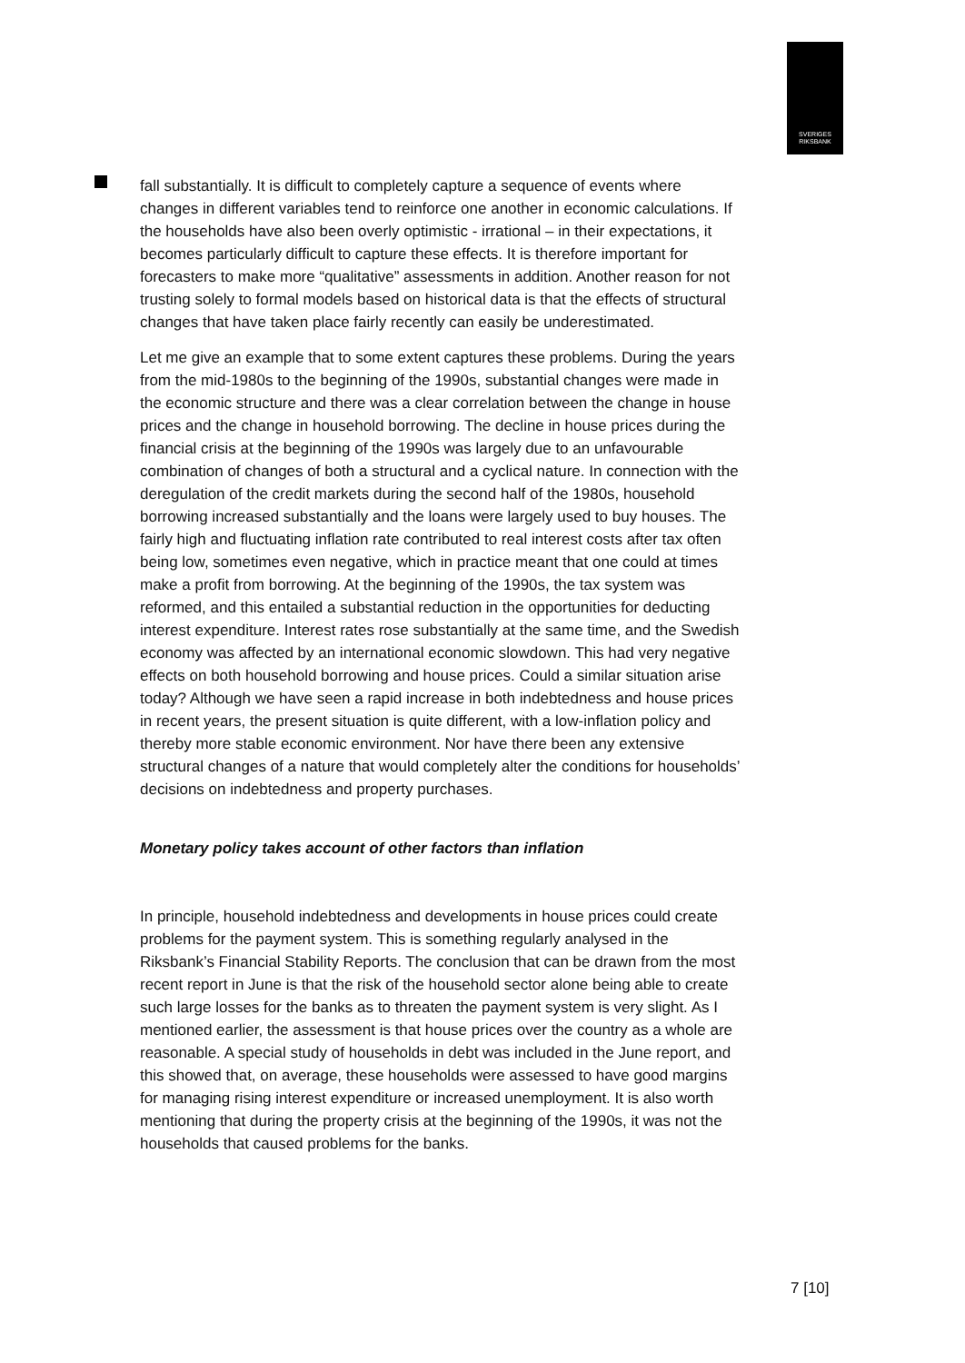SVERIGES
RIKSBANK
fall substantially. It is difficult to completely capture a sequence of events where changes in different variables tend to reinforce one another in economic calculations. If the households have also been overly optimistic - irrational – in their expectations, it becomes particularly difficult to capture these effects. It is therefore important for forecasters to make more “qualitative” assessments in addition. Another reason for not trusting solely to formal models based on historical data is that the effects of structural changes that have taken place fairly recently can easily be underestimated.
Let me give an example that to some extent captures these problems. During the years from the mid-1980s to the beginning of the 1990s, substantial changes were made in the economic structure and there was a clear correlation between the change in house prices and the change in household borrowing. The decline in house prices during the financial crisis at the beginning of the 1990s was largely due to an unfavourable combination of changes of both a structural and a cyclical nature. In connection with the deregulation of the credit markets during the second half of the 1980s, household borrowing increased substantially and the loans were largely used to buy houses. The fairly high and fluctuating inflation rate contributed to real interest costs after tax often being low, sometimes even negative, which in practice meant that one could at times make a profit from borrowing. At the beginning of the 1990s, the tax system was reformed, and this entailed a substantial reduction in the opportunities for deducting interest expenditure. Interest rates rose substantially at the same time, and the Swedish economy was affected by an international economic slowdown. This had very negative effects on both household borrowing and house prices. Could a similar situation arise today? Although we have seen a rapid increase in both indebtedness and house prices in recent years, the present situation is quite different, with a low-inflation policy and thereby more stable economic environment. Nor have there been any extensive structural changes of a nature that would completely alter the conditions for households’ decisions on indebtedness and property purchases.
Monetary policy takes account of other factors than inflation
In principle, household indebtedness and developments in house prices could create problems for the payment system. This is something regularly analysed in the Riksbank’s Financial Stability Reports. The conclusion that can be drawn from the most recent report in June is that the risk of the household sector alone being able to create such large losses for the banks as to threaten the payment system is very slight. As I mentioned earlier, the assessment is that house prices over the country as a whole are reasonable. A special study of households in debt was included in the June report, and this showed that, on average, these households were assessed to have good margins for managing rising interest expenditure or increased unemployment. It is also worth mentioning that during the property crisis at the beginning of the 1990s, it was not the households that caused problems for the banks.
7 [10]